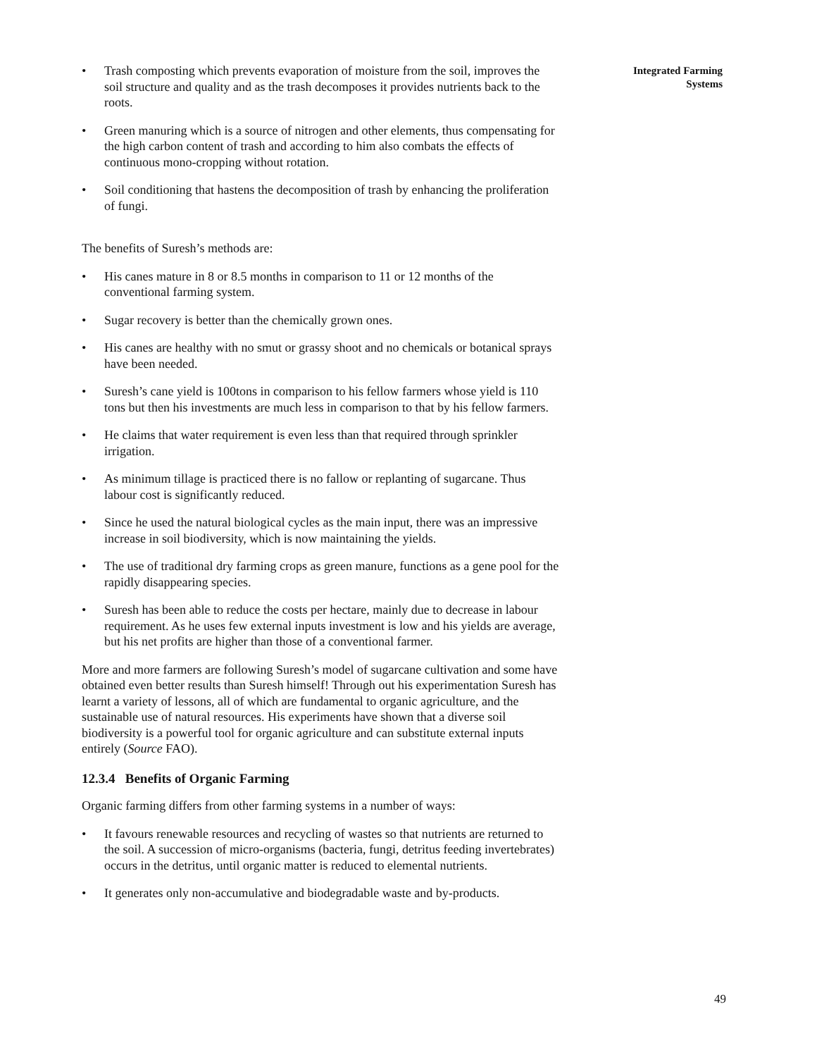• Trash composting which prevents evaporation of moisture from the soil, improves the soil structure and quality and as the trash decomposes it provides nutrients back to the roots.
• Green manuring which is a source of nitrogen and other elements, thus compensating for the high carbon content of trash and according to him also combats the effects of continuous mono-cropping without rotation.
• Soil conditioning that hastens the decomposition of trash by enhancing the proliferation of fungi.
The benefits of Suresh’s methods are:
• His canes mature in 8 or 8.5 months in comparison to 11 or 12 months of the conventional farming system.
• Sugar recovery is better than the chemically grown ones.
• His canes are healthy with no smut or grassy shoot and no chemicals or botanical sprays have been needed.
• Suresh’s cane yield is 100tons in comparison to his fellow farmers whose yield is 110 tons but then his investments are much less in comparison to that by his fellow farmers.
• He claims that water requirement is even less than that required through sprinkler irrigation.
• As minimum tillage is practiced there is no fallow or replanting of sugarcane. Thus labour cost is significantly reduced.
• Since he used the natural biological cycles as the main input, there was an impressive increase in soil biodiversity, which is now maintaining the yields.
• The use of traditional dry farming crops as green manure, functions as a gene pool for the rapidly disappearing species.
• Suresh has been able to reduce the costs per hectare, mainly due to decrease in labour requirement. As he uses few external inputs investment is low and his yields are average, but his net profits are higher than those of a conventional farmer.
More and more farmers are following Suresh’s model of sugarcane cultivation and some have obtained even better results than Suresh himself! Through out his experimentation Suresh has learnt a variety of lessons, all of which are fundamental to organic agriculture, and the sustainable use of natural resources. His experiments have shown that a diverse soil biodiversity is a powerful tool for organic agriculture and can substitute external inputs entirely (Source FAO).
12.3.4 Benefits of Organic Farming
Organic farming differs from other farming systems in a number of ways:
• It favours renewable resources and recycling of wastes so that nutrients are returned to the soil. A succession of micro-organisms (bacteria, fungi, detritus feeding invertebrates) occurs in the detritus, until organic matter is reduced to elemental nutrients.
• It generates only non-accumulative and biodegradable waste and by-products.
Integrated Farming
Systems
49